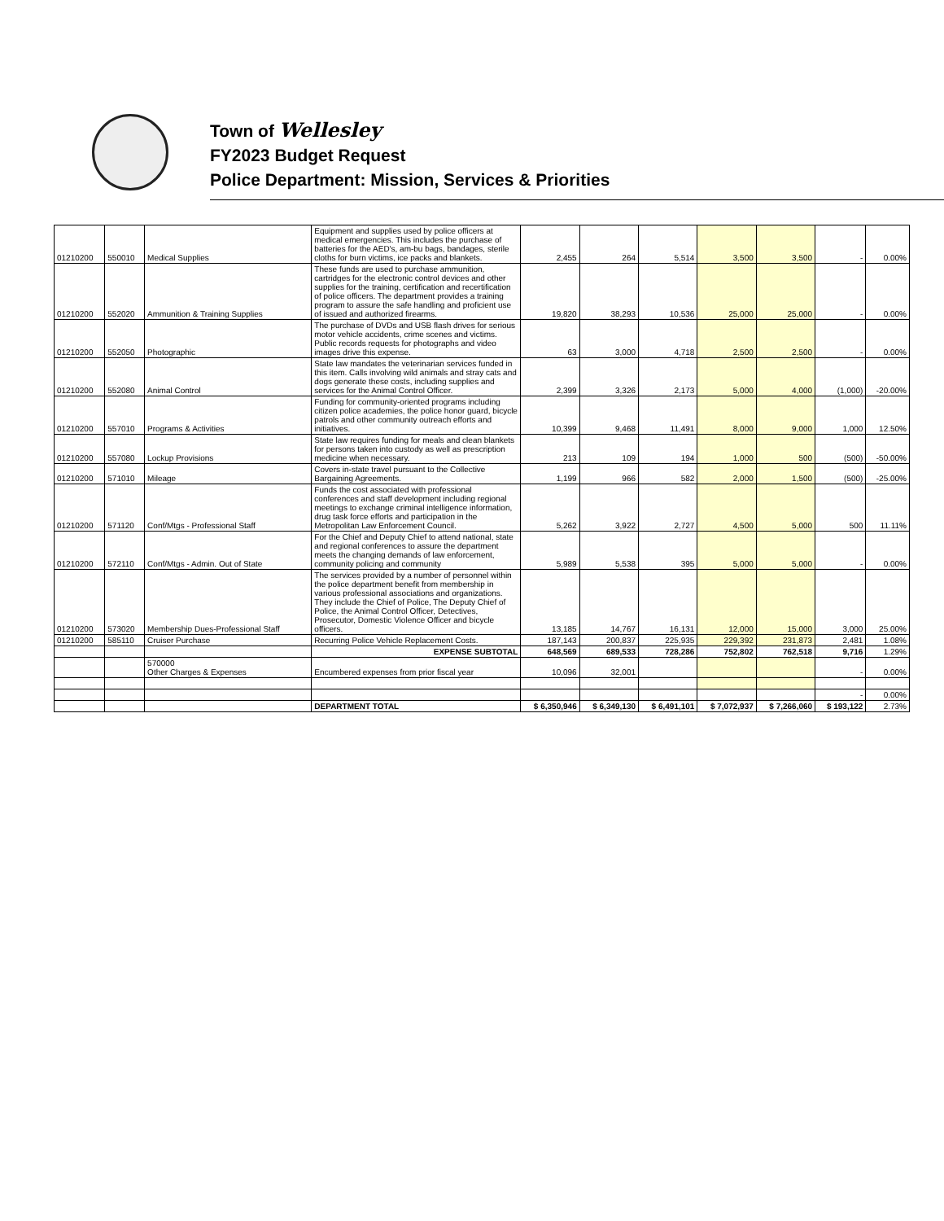Town of Wellesley
FY2023 Budget Request
Police Department: Mission, Services & Priorities
| 01210200 | 550010 | Medical Supplies | Equipment and supplies used by police officers at medical emergencies. This includes the purchase of batteries for the AED's, am-bu bags, bandages, sterile cloths for burn victims, ice packs and blankets. | 2,455 | 264 | 5,514 | 3,500 | 3,500 | - | 0.00% |
| 01210200 | 552020 | Ammunition & Training Supplies | These funds are used to purchase ammunition, cartridges for the electronic control devices and other supplies for the training, certification and recertification of police officers. The department provides a training program to assure the safe handling and proficient use of issued and authorized firearms. | 19,820 | 38,293 | 10,536 | 25,000 | 25,000 | - | 0.00% |
| 01210200 | 552050 | Photographic | The purchase of DVDs and USB flash drives for serious motor vehicle accidents, crime scenes and victims. Public records requests for photographs and video images drive this expense. | 63 | 3,000 | 4,718 | 2,500 | 2,500 | - | 0.00% |
| 01210200 | 552080 | Animal Control | State law mandates the veterinarian services funded in this item. Calls involving wild animals and stray cats and dogs generate these costs, including supplies and services for the Animal Control Officer. | 2,399 | 3,326 | 2,173 | 5,000 | 4,000 | (1,000) | -20.00% |
| 01210200 | 557010 | Programs & Activities | Funding for community-oriented programs including citizen police academies, the police honor guard, bicycle patrols and other community outreach efforts and initiatives. | 10,399 | 9,468 | 11,491 | 8,000 | 9,000 | 1,000 | 12.50% |
| 01210200 | 557080 | Lockup Provisions | State law requires funding for meals and clean blankets for persons taken into custody as well as prescription medicine when necessary. | 213 | 109 | 194 | 1,000 | 500 | (500) | -50.00% |
| 01210200 | 571010 | Mileage | Covers in-state travel pursuant to the Collective Bargaining Agreements. | 1,199 | 966 | 582 | 2,000 | 1,500 | (500) | -25.00% |
| 01210200 | 571120 | Conf/Mtgs - Professional Staff | Funds the cost associated with professional conferences and staff development including regional meetings to exchange criminal intelligence information, drug task force efforts and participation in the Metropolitan Law Enforcement Council. | 5,262 | 3,922 | 2,727 | 4,500 | 5,000 | 500 | 11.11% |
| 01210200 | 572110 | Conf/Mtgs - Admin. Out of State | For the Chief and Deputy Chief to attend national, state and regional conferences to assure the department meets the changing demands of law enforcement, community policing and community | 5,989 | 5,538 | 395 | 5,000 | 5,000 | - | 0.00% |
| 01210200 | 573020 | Membership Dues-Professional Staff | The services provided by a number of personnel within the police department benefit from membership in various professional associations and organizations. They include the Chief of Police, The Deputy Chief of Police, the Animal Control Officer, Detectives, Prosecutor, Domestic Violence Officer and bicycle officers. | 13,185 | 14,767 | 16,131 | 12,000 | 15,000 | 3,000 | 25.00% |
| 01210200 | 585110 | Cruiser Purchase | Recurring Police Vehicle Replacement Costs. | 187,143 | 200,837 | 225,935 | 229,392 | 231,873 | 2,481 | 1.08% |
| | | | EXPENSE SUBTOTAL | 648,569 | 689,533 | 728,286 | 752,802 | 762,518 | 9,716 | 1.29% |
| | | 570000 Other Charges & Expenses | Encumbered expenses from prior fiscal year | 10,096 | 32,001 | | | | - | 0.00% |
| | | | | | | | | | - | 0.00% |
| | | | DEPARTMENT TOTAL | $ 6,350,946 | $ 6,349,130 | $ 6,491,101 | $ 7,072,937 | $ 7,266,060 | $ 193,122 | 2.73% |